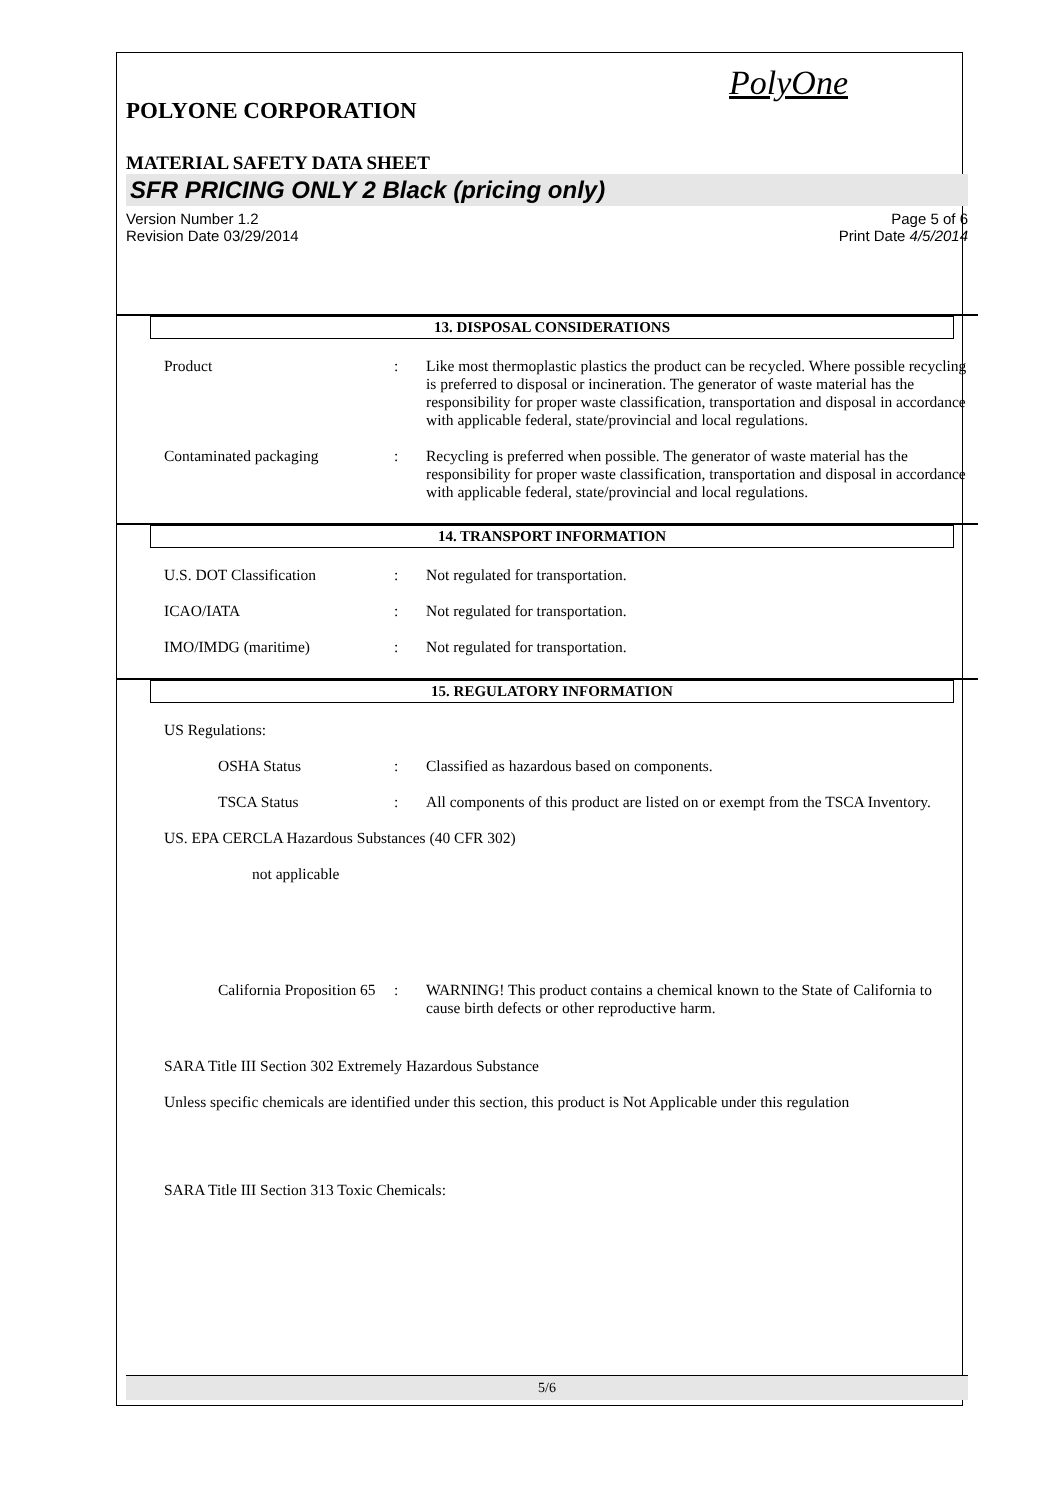PolyOne
POLYONE CORPORATION
MATERIAL SAFETY DATA SHEET
SFR PRICING ONLY 2 Black (pricing only)
Version Number 1.2
Revision Date 03/29/2014
Page 5 of 6
Print Date 4/5/2014
13. DISPOSAL CONSIDERATIONS
Product : Like most thermoplastic plastics the product can be recycled. Where possible recycling is preferred to disposal or incineration. The generator of waste material has the responsibility for proper waste classification, transportation and disposal in accordance with applicable federal, state/provincial and local regulations.
Contaminated packaging : Recycling is preferred when possible. The generator of waste material has the responsibility for proper waste classification, transportation and disposal in accordance with applicable federal, state/provincial and local regulations.
14. TRANSPORT INFORMATION
U.S. DOT Classification : Not regulated for transportation.
ICAO/IATA : Not regulated for transportation.
IMO/IMDG (maritime) : Not regulated for transportation.
15. REGULATORY INFORMATION
US Regulations:
OSHA Status : Classified as hazardous based on components.
TSCA Status : All components of this product are listed on or exempt from the TSCA Inventory.
US. EPA CERCLA Hazardous Substances (40 CFR 302)
not applicable
California Proposition 65
: WARNING! This product contains a chemical known to the State of California to cause birth defects or other reproductive harm.
SARA Title III Section 302 Extremely Hazardous Substance
Unless specific chemicals are identified under this section, this product is Not Applicable under this regulation
SARA Title III Section 313 Toxic Chemicals:
5/6